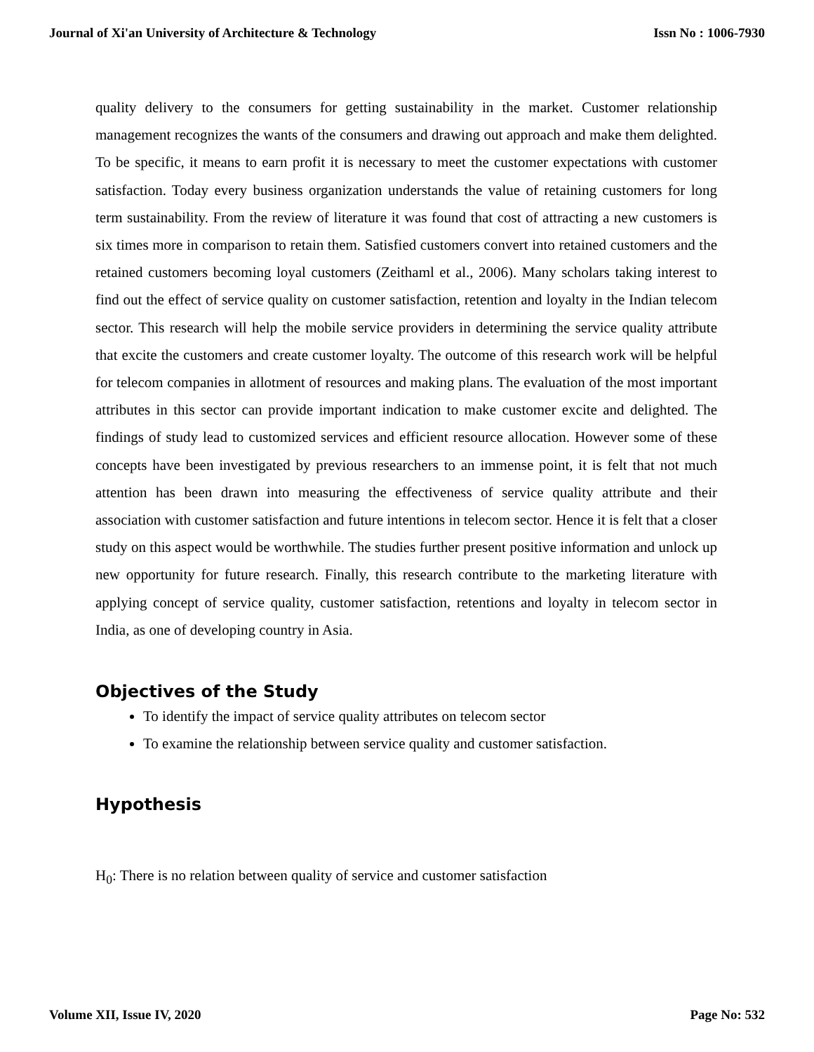Journal of Xi'an University of Architecture & Technology Issn No : 1006-7930
quality delivery to the consumers for getting sustainability in the market. Customer relationship management recognizes the wants of the consumers and drawing out approach and make them delighted. To be specific, it means to earn profit it is necessary to meet the customer expectations with customer satisfaction. Today every business organization understands the value of retaining customers for long term sustainability. From the review of literature it was found that cost of attracting a new customers is six times more in comparison to retain them. Satisfied customers convert into retained customers and the retained customers becoming loyal customers (Zeithaml et al., 2006). Many scholars taking interest to find out the effect of service quality on customer satisfaction, retention and loyalty in the Indian telecom sector. This research will help the mobile service providers in determining the service quality attribute that excite the customers and create customer loyalty. The outcome of this research work will be helpful for telecom companies in allotment of resources and making plans. The evaluation of the most important attributes in this sector can provide important indication to make customer excite and delighted. The findings of study lead to customized services and efficient resource allocation. However some of these concepts have been investigated by previous researchers to an immense point, it is felt that not much attention has been drawn into measuring the effectiveness of service quality attribute and their association with customer satisfaction and future intentions in telecom sector. Hence it is felt that a closer study on this aspect would be worthwhile. The studies further present positive information and unlock up new opportunity for future research. Finally, this research contribute to the marketing literature with applying concept of service quality, customer satisfaction, retentions and loyalty in telecom sector in India, as one of developing country in Asia.
Objectives of the Study
To identify the impact of service quality attributes on telecom sector
To examine the relationship between service quality and customer satisfaction.
Hypothesis
H<sub>0</sub>: There is no relation between quality of service and customer satisfaction
Volume XII, Issue IV, 2020 Page No: 532